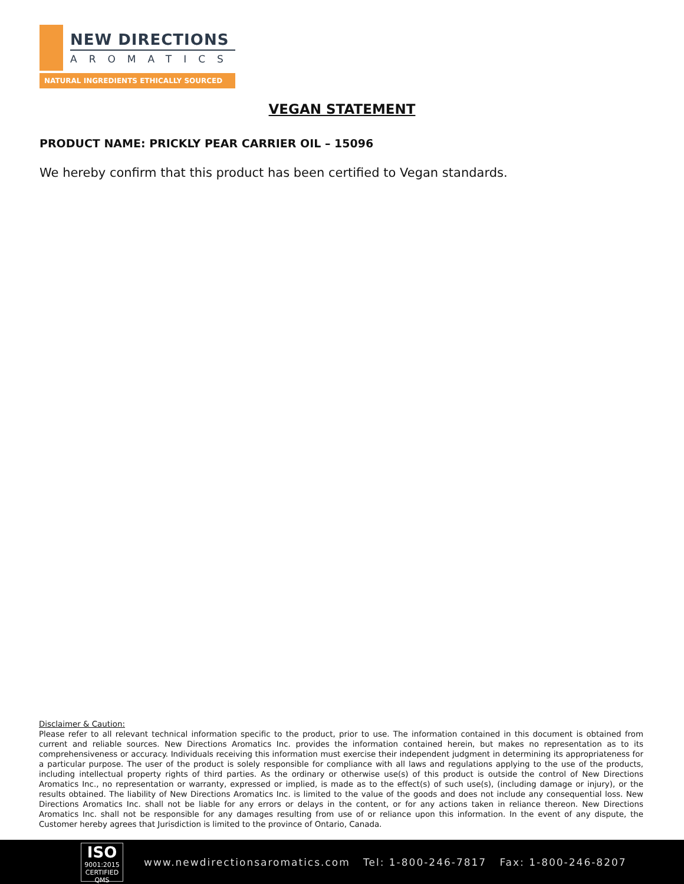NEW DIRECTIONS
AROMATICS
NATURAL INGREDIENTS ETHICALLY SOURCED
VEGAN STATEMENT
PRODUCT NAME: PRICKLY PEAR CARRIER OIL – 15096
We hereby confirm that this product has been certified to Vegan standards.
Disclaimer & Caution:
Please refer to all relevant technical information specific to the product, prior to use. The information contained in this document is obtained from current and reliable sources. New Directions Aromatics Inc. provides the information contained herein, but makes no representation as to its comprehensiveness or accuracy. Individuals receiving this information must exercise their independent judgment in determining its appropriateness for a particular purpose. The user of the product is solely responsible for compliance with all laws and regulations applying to the use of the products, including intellectual property rights of third parties. As the ordinary or otherwise use(s) of this product is outside the control of New Directions Aromatics Inc., no representation or warranty, expressed or implied, is made as to the effect(s) of such use(s), (including damage or injury), or the results obtained. The liability of New Directions Aromatics Inc. is limited to the value of the goods and does not include any consequential loss. New Directions Aromatics Inc. shall not be liable for any errors or delays in the content, or for any actions taken in reliance thereon. New Directions Aromatics Inc. shall not be responsible for any damages resulting from use of or reliance upon this information. In the event of any dispute, the Customer hereby agrees that Jurisdiction is limited to the province of Ontario, Canada.
ISO
9001:2015
CERTIFIED QMS
www.newdirectionsaromatics.com Tel: 1-800-246-7817 Fax: 1-800-246-8207